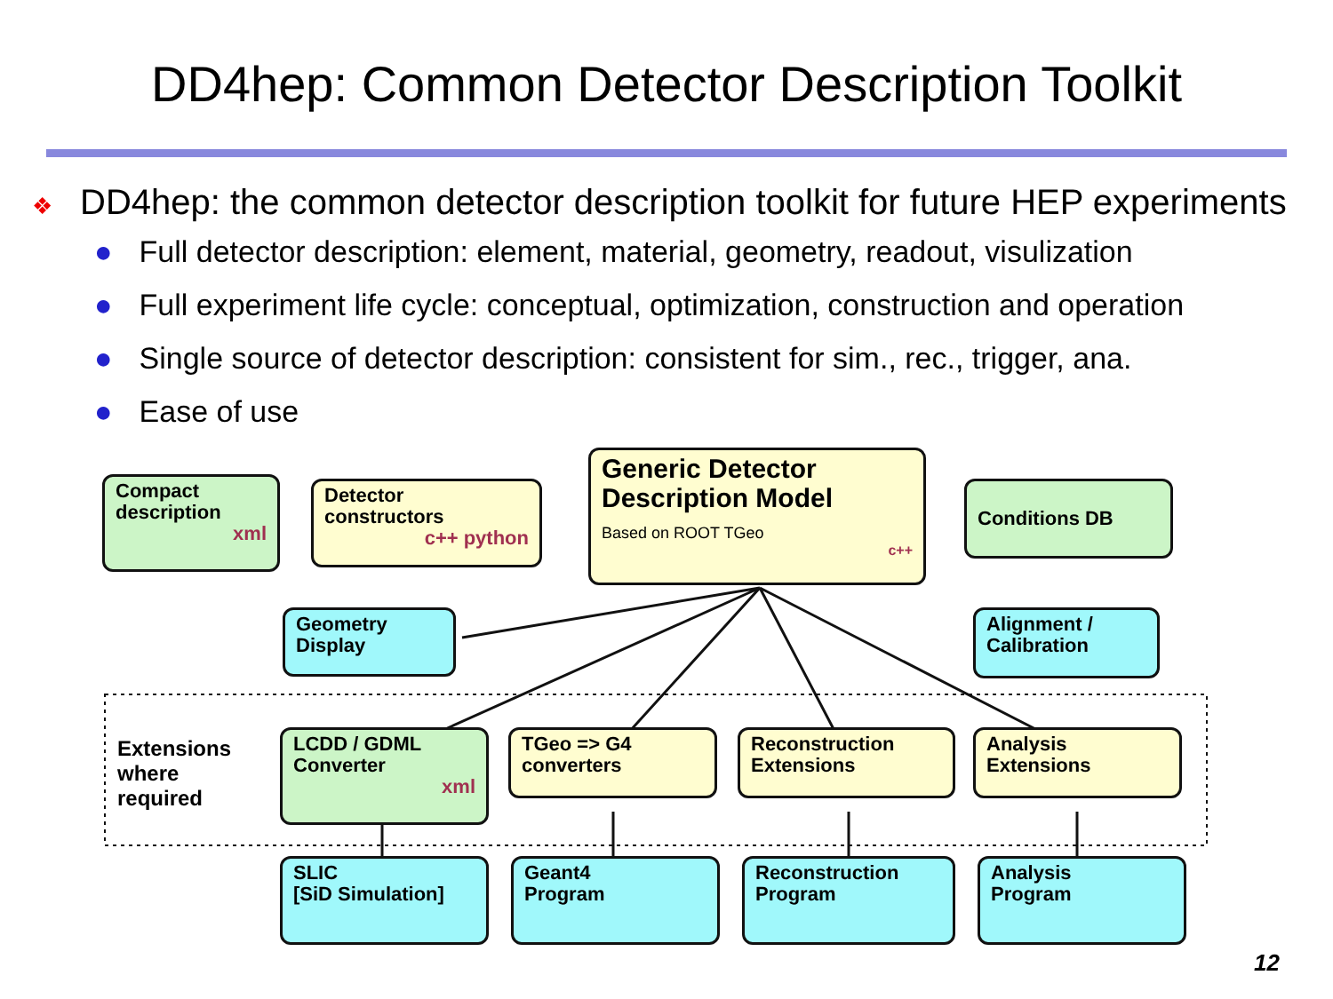DD4hep: Common Detector Description Toolkit
❖
DD4hep: the common detector description toolkit for future HEP experiments
● Full detector description: element, material, geometry, readout, visulization
● Full experiment life cycle: conceptual, optimization, construction and operation
● Single source of detector description: consistent for sim., rec., trigger, ana.
● Ease of use
Compact
description
xml
Detector
constructors
c++ python
Generic Detector
Description Model
Based on ROOT TGeo
c++
Conditions DB
Geometry
Display
Alignment /
Calibration
Extensions
where
required
LCDD / GDML
Converter
xml
TGeo => G4
converters
Reconstruction
Extensions
Analysis
Extensions
SLIC
[SiD Simulation]
Geant4
Program
Reconstruction
Program
Analysis
Program
12